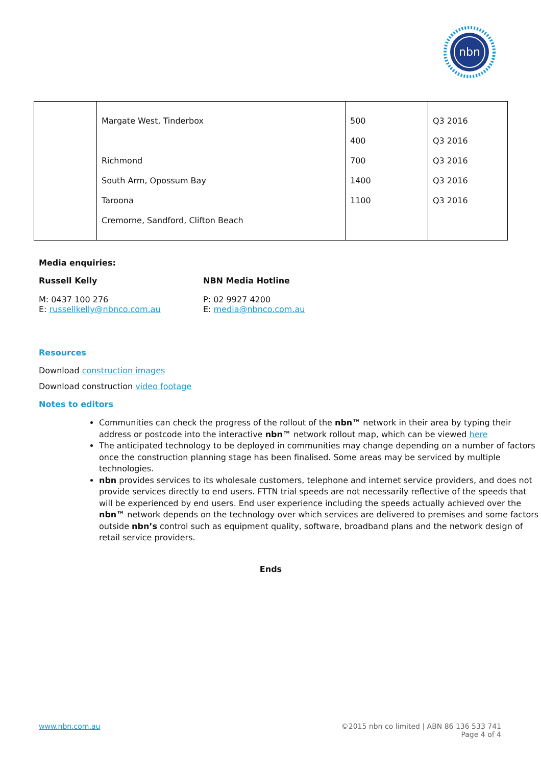nbn
| | Margate West, Tinderbox Richmond South Arm, Opossum Bay Taroona Cremorne, Sandford, Clifton Beach | 500 400 700 1400 1100 | Q3 2016 Q3 2016 Q3 2016 Q3 2016 Q3 2016 |
Media enquiries:
Russell Kelly
M: 0437 100 276
E: russellkelly@nbnco.com.au
NBN Media Hotline
P: 02 9927 4200
E: media@nbnco.com.au
Resources
Download construction images
Download construction video footage
Notes to editors
Communities can check the progress of the rollout of the nbn™ network in their area by typing their address or postcode into the interactive nbn™ network rollout map, which can be viewed here
The anticipated technology to be deployed in communities may change depending on a number of factors once the construction planning stage has been finalised. Some areas may be serviced by multiple technologies.
nbn provides services to its wholesale customers, telephone and internet service providers, and does not provide services directly to end users. FTTN trial speeds are not necessarily reflective of the speeds that will be experienced by end users. End user experience including the speeds actually achieved over the nbn™ network depends on the technology over which services are delivered to premises and some factors outside nbn’s control such as equipment quality, software, broadband plans and the network design of retail service providers.
Ends
www.nbn.com.au ©2015 nbn co limited | ABN 86 136 533 741
Page 4 of 4